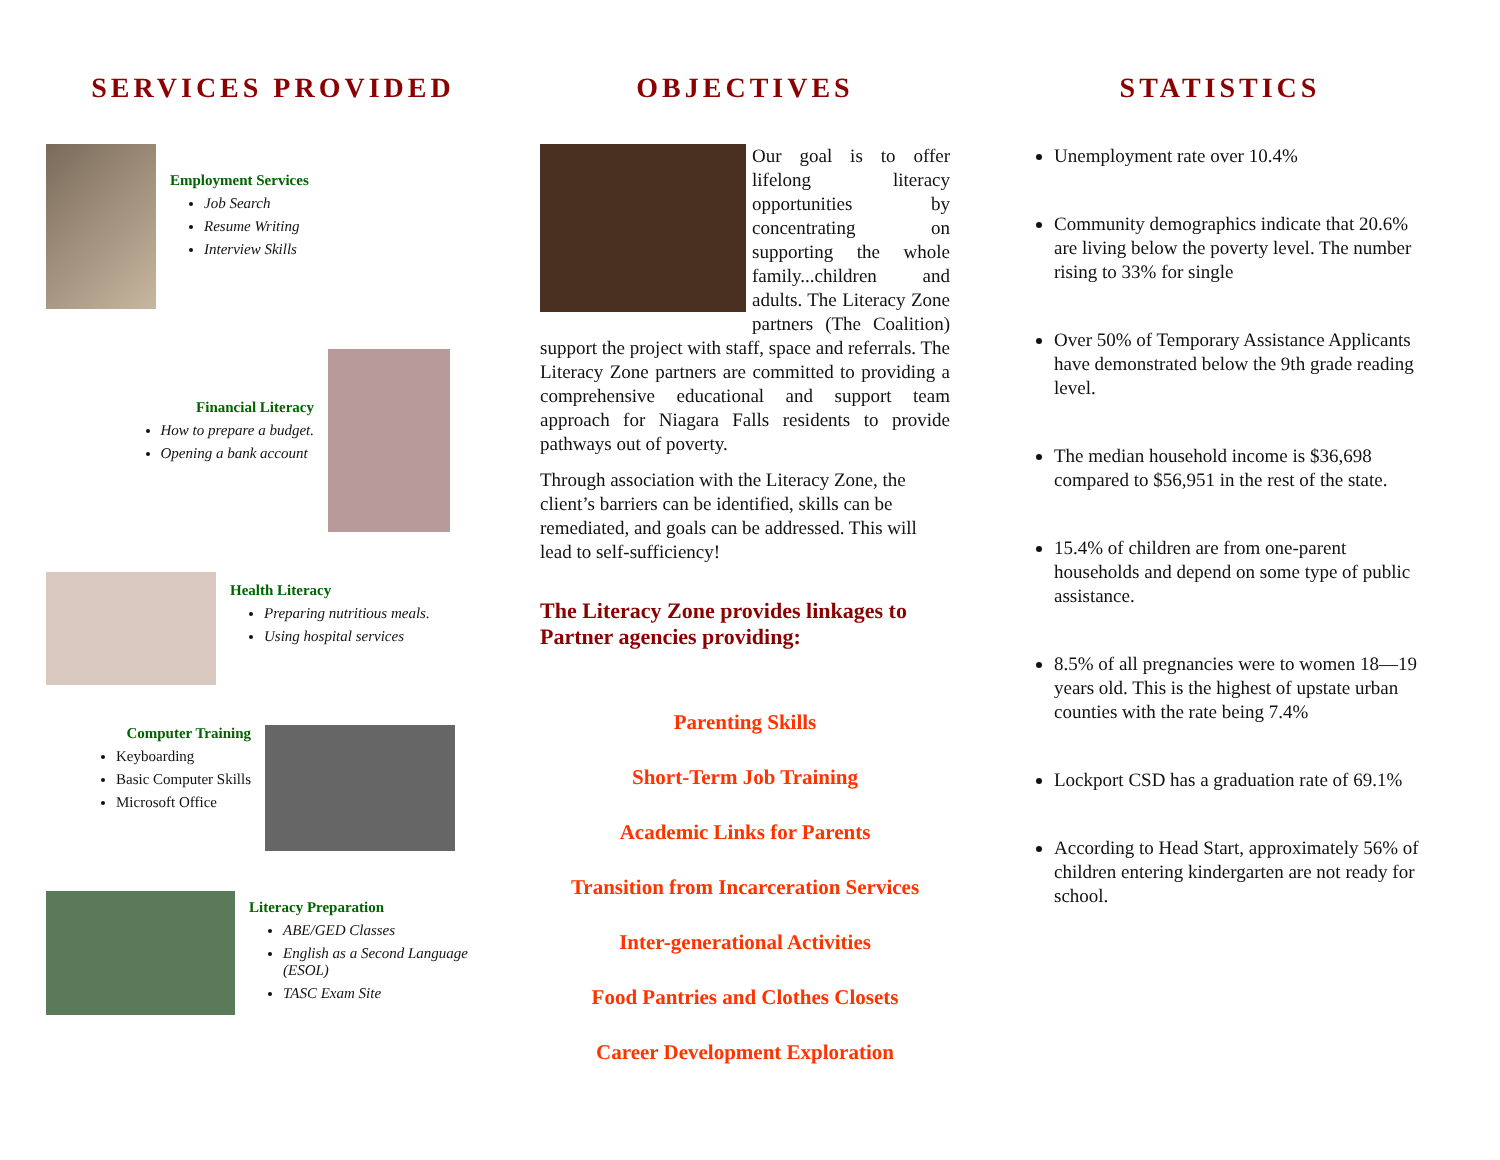SERVICES PROVIDED
Employment Services
Job Search
Resume Writing
Interview Skills
Financial Literacy
How to prepare a budget.
Opening a bank account
Health Literacy
Preparing nutritious meals.
Using hospital services
Computer Training
Keyboarding
Basic Computer Skills
Microsoft Office
Literacy Preparation
ABE/GED Classes
English as a Second Language (ESOL)
TASC Exam Site
OBJECTIVES
Our goal is to offer lifelong literacy opportunities by concentrating on supporting the whole family...children and adults. The Literacy Zone partners (The Coalition) support the project with staff, space and referrals. The Literacy Zone partners are committed to providing a comprehensive educational and support team approach for Niagara Falls residents to provide pathways out of poverty.
Through association with the Literacy Zone, the client’s barriers can be identified, skills can be remediated, and goals can be addressed. This will lead to self-sufficiency!
The Literacy Zone provides linkages to Partner agencies providing:
Parenting Skills
Short-Term Job Training
Academic Links for Parents
Transition from Incarceration Services
Inter-generational Activities
Food Pantries and Clothes Closets
Career Development Exploration
STATISTICS
Unemployment rate over 10.4%
Community demographics indicate that 20.6% are living below the poverty level. The number rising to 33% for single
Over 50% of Temporary Assistance Applicants have demonstrated below the 9th grade reading level.
The median household income is $36,698 compared to $56,951 in the rest of the state.
15.4% of children are from one-parent households and depend on some type of public assistance.
8.5% of all pregnancies were to women 18—19 years old. This is the highest of upstate urban counties with the rate being 7.4%
Lockport CSD has a graduation rate of 69.1%
According to Head Start, approximately 56% of children entering kindergarten are not ready for school.